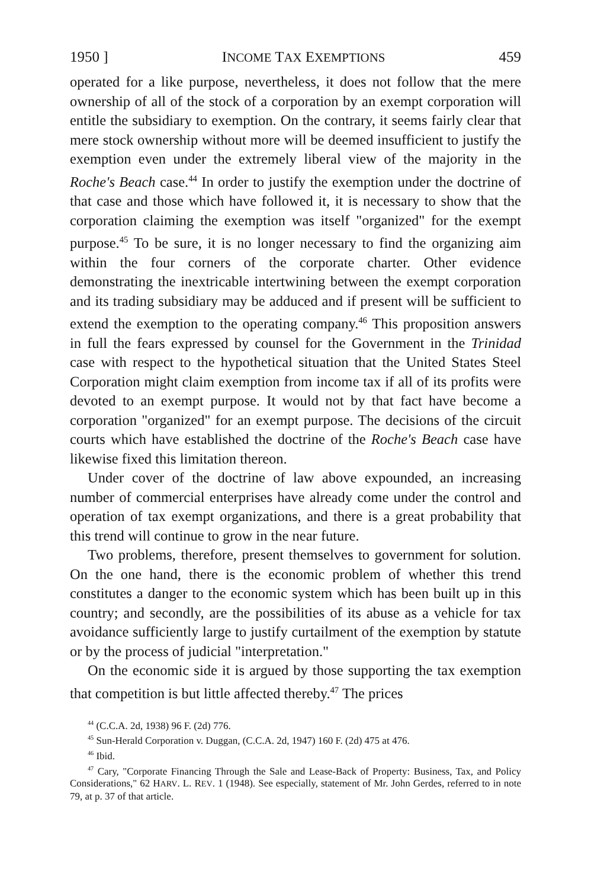1950 ] INCOME TAX EXEMPTIONS 459
operated for a like purpose, nevertheless, it does not follow that the mere ownership of all of the stock of a corporation by an exempt corporation will entitle the subsidiary to exemption. On the contrary, it seems fairly clear that mere stock ownership without more will be deemed insufficient to justify the exemption even under the extremely liberal view of the majority in the Roche's Beach case.<sup>44</sup> In order to justify the exemption under the doctrine of that case and those which have followed it, it is necessary to show that the corporation claiming the exemption was itself "organized" for the exempt purpose.<sup>45</sup> To be sure, it is no longer necessary to find the organizing aim within the four corners of the corporate charter. Other evidence demonstrating the inextricable intertwining between the exempt corporation and its trading subsidiary may be adduced and if present will be sufficient to extend the exemption to the operating company.<sup>46</sup> This proposition answers in full the fears expressed by counsel for the Government in the Trinidad case with respect to the hypothetical situation that the United States Steel Corporation might claim exemption from income tax if all of its profits were devoted to an exempt purpose. It would not by that fact have become a corporation "organized" for an exempt purpose. The decisions of the circuit courts which have established the doctrine of the Roche's Beach case have likewise fixed this limitation thereon.
Under cover of the doctrine of law above expounded, an increasing number of commercial enterprises have already come under the control and operation of tax exempt organizations, and there is a great probability that this trend will continue to grow in the near future.
Two problems, therefore, present themselves to government for solution. On the one hand, there is the economic problem of whether this trend constitutes a danger to the economic system which has been built up in this country; and secondly, are the possibilities of its abuse as a vehicle for tax avoidance sufficiently large to justify curtailment of the exemption by statute or by the process of judicial "interpretation."
On the economic side it is argued by those supporting the tax exemption that competition is but little affected thereby.<sup>47</sup> The prices
<sup>44</sup> (C.C.A. 2d, 1938) 96 F. (2d) 776.
<sup>45</sup> Sun-Herald Corporation v. Duggan, (C.C.A. 2d, 1947) 160 F. (2d) 475 at 476.
<sup>46</sup> Ibid.
<sup>47</sup> Cary, "Corporate Financing Through the Sale and Lease-Back of Property: Business, Tax, and Policy Considerations," 62 HARV. L. REV. 1 (1948). See especially, statement of Mr. John Gerdes, referred to in note 79, at p. 37 of that article.